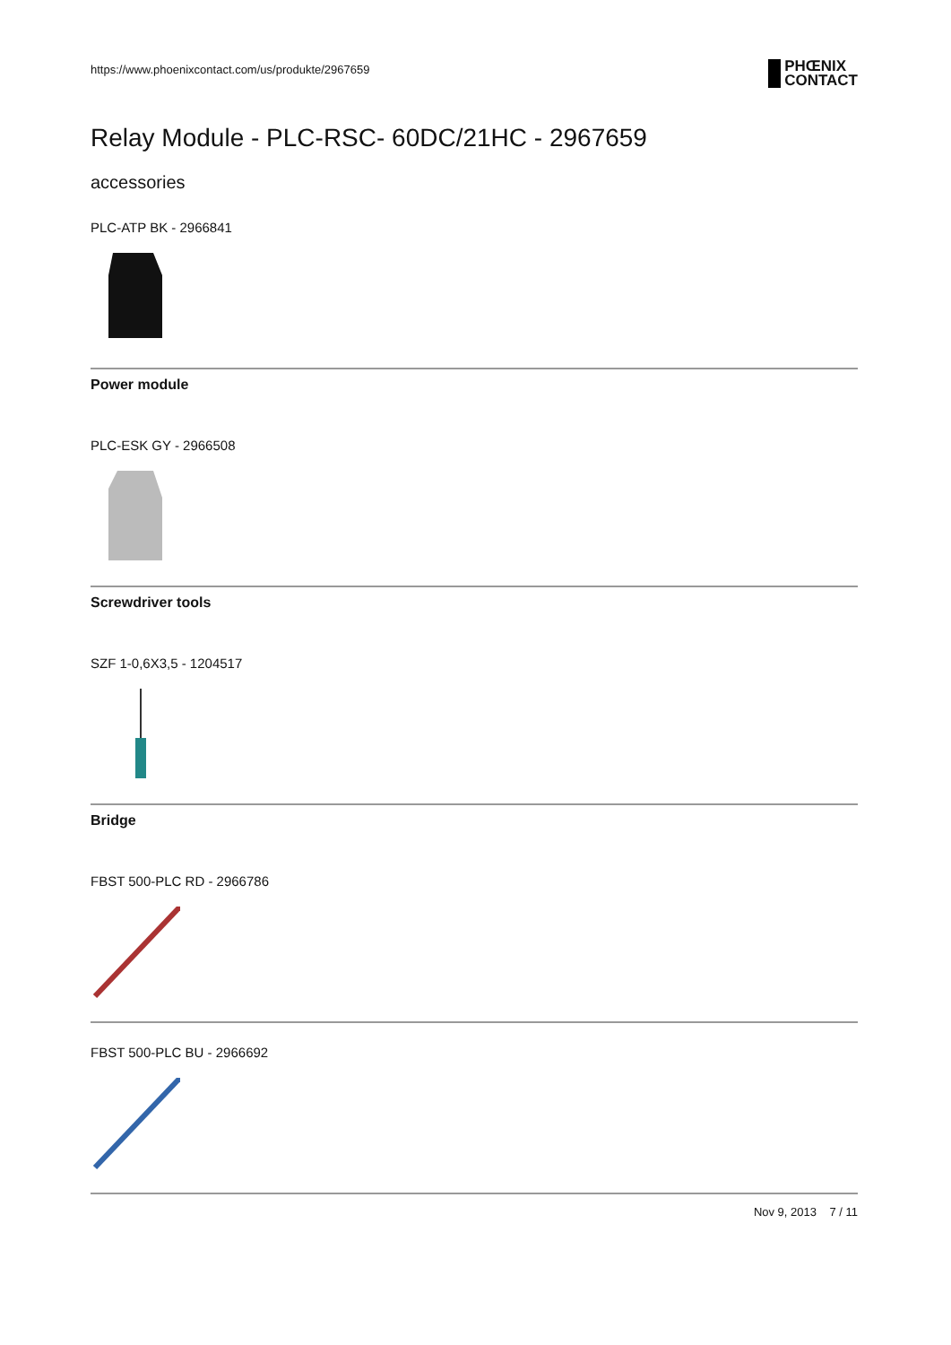https://www.phoenixcontact.com/us/produkte/2967659
PHŒNIX
CONTACT
Relay Module - PLC-RSC- 60DC/21HC - 2967659
accessories
PLC-ATP BK - 2966841
Power module
PLC-ESK GY - 2966508
Screwdriver tools
SZF 1-0,6X3,5 - 1204517
Bridge
FBST 500-PLC RD - 2966786
FBST 500-PLC BU - 2966692
Nov 9, 2013 7 / 11